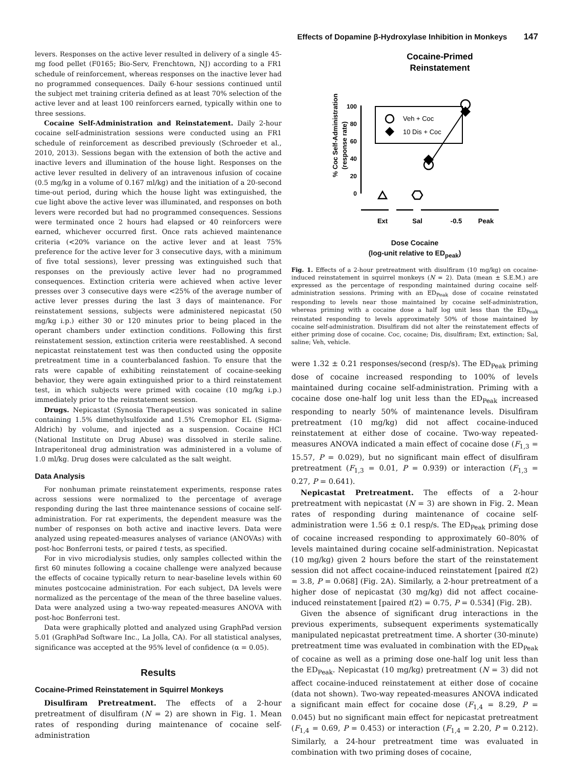Effects of Dopamine β-Hydroxylase Inhibition in Monkeys 147
levers. Responses on the active lever resulted in delivery of a single 45-mg food pellet (F0165; Bio-Serv, Frenchtown, NJ) according to a FR1 schedule of reinforcement, whereas responses on the inactive lever had no programmed consequences. Daily 6-hour sessions continued until the subject met training criteria defined as at least 70% selection of the active lever and at least 100 reinforcers earned, typically within one to three sessions.
Cocaine Self-Administration and Reinstatement. Daily 2-hour cocaine self-administration sessions were conducted using an FR1 schedule of reinforcement as described previously (Schroeder et al., 2010, 2013). Sessions began with the extension of both the active and inactive levers and illumination of the house light. Responses on the active lever resulted in delivery of an intravenous infusion of cocaine (0.5 mg/kg in a volume of 0.167 ml/kg) and the initiation of a 20-second time-out period, during which the house light was extinguished, the cue light above the active lever was illuminated, and responses on both levers were recorded but had no programmed consequences. Sessions were terminated once 2 hours had elapsed or 40 reinforcers were earned, whichever occurred first. Once rats achieved maintenance criteria (<20% variance on the active lever and at least 75% preference for the active lever for 3 consecutive days, with a minimum of five total sessions), lever pressing was extinguished such that responses on the previously active lever had no programmed consequences. Extinction criteria were achieved when active lever presses over 3 consecutive days were <25% of the average number of active lever presses during the last 3 days of maintenance. For reinstatement sessions, subjects were administered nepicastat (50 mg/kg i.p.) either 30 or 120 minutes prior to being placed in the operant chambers under extinction conditions. Following this first reinstatement session, extinction criteria were reestablished. A second nepicastat reinstatement test was then conducted using the opposite pretreatment time in a counterbalanced fashion. To ensure that the rats were capable of exhibiting reinstatement of cocaine-seeking behavior, they were again extinguished prior to a third reinstatement test, in which subjects were primed with cocaine (10 mg/kg i.p.) immediately prior to the reinstatement session.
Drugs. Nepicastat (Synosia Therapeutics) was sonicated in saline containing 1.5% dimethylsulfoxide and 1.5% Cremophor EL (Sigma-Aldrich) by volume, and injected as a suspension. Cocaine HCl (National Institute on Drug Abuse) was dissolved in sterile saline. Intraperitoneal drug administration was administered in a volume of 1.0 ml/kg. Drug doses were calculated as the salt weight.
Data Analysis
For nonhuman primate reinstatement experiments, response rates across sessions were normalized to the percentage of average responding during the last three maintenance sessions of cocaine self-administration. For rat experiments, the dependent measure was the number of responses on both active and inactive levers. Data were analyzed using repeated-measures analyses of variance (ANOVAs) with post-hoc Bonferroni tests, or paired t tests, as specified.
For in vivo microdialysis studies, only samples collected within the first 60 minutes following a cocaine challenge were analyzed because the effects of cocaine typically return to near-baseline levels within 60 minutes postcocaine administration. For each subject, DA levels were normalized as the percentage of the mean of the three baseline values. Data were analyzed using a two-way repeated-measures ANOVA with post-hoc Bonferroni test.
Data were graphically plotted and analyzed using GraphPad version 5.01 (GraphPad Software Inc., La Jolla, CA). For all statistical analyses, significance was accepted at the 95% level of confidence (α = 0.05).
Results
Cocaine-Primed Reinstatement in Squirrel Monkeys
Disulfiram Pretreatment. The effects of a 2-hour pretreatment of disulfiram (N = 2) are shown in Fig. 1. Mean rates of responding during maintenance of cocaine self-administration
Cocaine-Primed
Reinstatement
% Coc Self-Administration
(response rate)
100
80
60
40
20
0
Veh + Coc
10 Dis + Coc
Ext
Sal
-0.5
Peak
Dose Cocaine
(log-unit relative to ED<sub>peak</sub>)
Fig. 1. Effects of a 2-hour pretreatment with disulfiram (10 mg/kg) on cocaine-induced reinstatement in squirrel monkeys (N = 2). Data (mean ± S.E.M.) are expressed as the percentage of responding maintained during cocaine self-administration sessions. Priming with an ED<sub>Peak</sub> dose of cocaine reinstated responding to levels near those maintained by cocaine self-administration, whereas priming with a cocaine dose a half log unit less than the ED<sub>Peak</sub> reinstated responding to levels approximately 50% of those maintained by cocaine self-administration. Disulfiram did not alter the reinstatement effects of either priming dose of cocaine. Coc, cocaine; Dis, disulfiram; Ext, extinction; Sal, saline; Veh, vehicle.
were 1.32 ± 0.21 responses/second (resp/s). The ED<sub>Peak</sub> priming dose of cocaine increased responding to 100% of levels maintained during cocaine self-administration. Priming with a cocaine dose one-half log unit less than the ED<sub>Peak</sub> increased responding to nearly 50% of maintenance levels. Disulfiram pretreatment (10 mg/kg) did not affect cocaine-induced reinstatement at either dose of cocaine. Two-way repeated-measures ANOVA indicated a main effect of cocaine dose (F<sub>1,3</sub> = 15.57, P = 0.029), but no significant main effect of disulfiram pretreatment (F<sub>1,3</sub> = 0.01, P = 0.939) or interaction (F<sub>1,3</sub> = 0.27, P = 0.641).
Nepicastat Pretreatment. The effects of a 2-hour pretreatment with nepicastat (N = 3) are shown in Fig. 2. Mean rates of responding during maintenance of cocaine self-administration were 1.56 ± 0.1 resp/s. The ED<sub>Peak</sub> priming dose of cocaine increased responding to approximately 60–80% of levels maintained during cocaine self-administration. Nepicastat (10 mg/kg) given 2 hours before the start of the reinstatement session did not affect cocaine-induced reinstatement [paired t(2) = 3.8, P = 0.068] (Fig. 2A). Similarly, a 2-hour pretreatment of a higher dose of nepicastat (30 mg/kg) did not affect cocaine-induced reinstatement [paired t(2) = 0.75, P = 0.534] (Fig. 2B).
Given the absence of significant drug interactions in the previous experiments, subsequent experiments systematically manipulated nepicastat pretreatment time. A shorter (30-minute) pretreatment time was evaluated in combination with the ED<sub>Peak</sub> of cocaine as well as a priming dose one-half log unit less than the ED<sub>Peak</sub>. Nepicastat (10 mg/kg) pretreatment (N = 3) did not affect cocaine-induced reinstatement at either dose of cocaine (data not shown). Two-way repeated-measures ANOVA indicated a significant main effect for cocaine dose (F<sub>1,4</sub> = 8.29, P = 0.045) but no significant main effect for nepicastat pretreatment (F<sub>1,4</sub> = 0.69, P = 0.453) or interaction (F<sub>1,4</sub> = 2.20, P = 0.212). Similarly, a 24-hour pretreatment time was evaluated in combination with two priming doses of cocaine,